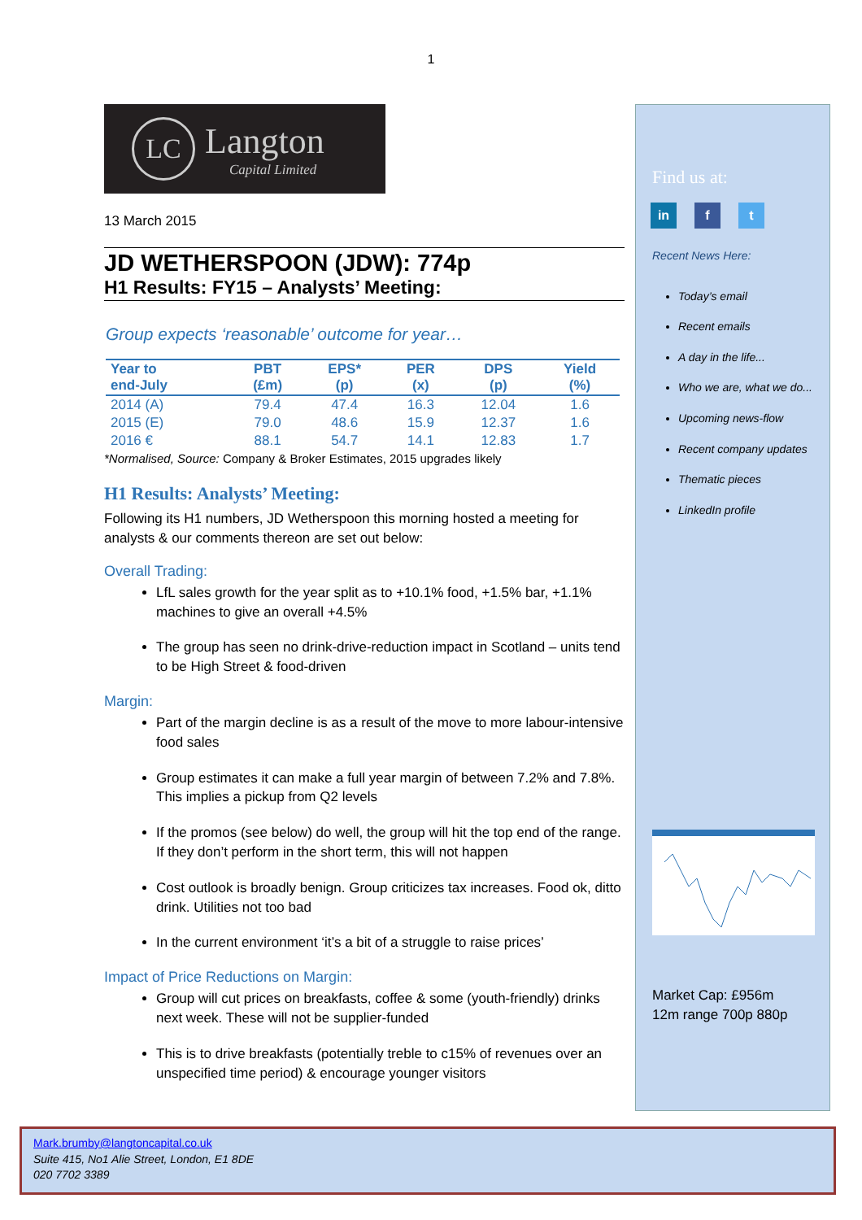1
LC
Langton
Capital Limited
13 March 2015
JD WETHERSPOON (JDW): 774p
H1 Results: FY15 – Analysts’ Meeting:
Group expects ‘reasonable’ outcome for year…
| Year to end-July | PBT (£m) | EPS* (p) | PER (x) | DPS (p) | Yield (%) |
| --- | --- | --- | --- | --- | --- |
| 2014 (A) | 79.4 | 47.4 | 16.3 | 12.04 | 1.6 |
| 2015 (E) | 79.0 | 48.6 | 15.9 | 12.37 | 1.6 |
| 2016 € | 88.1 | 54.7 | 14.1 | 12.83 | 1.7 |
*Normalised, Source: Company & Broker Estimates, 2015 upgrades likely
H1 Results: Analysts’ Meeting:
Following its H1 numbers, JD Wetherspoon this morning hosted a meeting for analysts & our comments thereon are set out below:
Overall Trading:
LfL sales growth for the year split as to +10.1% food, +1.5% bar, +1.1% machines to give an overall +4.5%
The group has seen no drink-drive-reduction impact in Scotland – units tend to be High Street & food-driven
Margin:
Part of the margin decline is as a result of the move to more labour-intensive food sales
Group estimates it can make a full year margin of between 7.2% and 7.8%. This implies a pickup from Q2 levels
If the promos (see below) do well, the group will hit the top end of the range. If they don’t perform in the short term, this will not happen
Cost outlook is broadly benign. Group criticizes tax increases. Food ok, ditto drink. Utilities not too bad
In the current environment ‘it’s a bit of a struggle to raise prices’
Impact of Price Reductions on Margin:
Group will cut prices on breakfasts, coffee & some (youth-friendly) drinks next week. These will not be supplier-funded
This is to drive breakfasts (potentially treble to c15% of revenues over an unspecified time period) & encourage younger visitors
Find us at:
in f t
Recent News Here:
Today’s email
Recent emails
A day in the life...
Who we are, what we do...
Upcoming news-flow
Recent company updates
Thematic pieces
LinkedIn profile
Market Cap: £956m
12m range 700p 880p
Mark.brumby@langtoncapital.co.uk
Suite 415, No1 Alie Street, London, E1 8DE
020 7702 3389